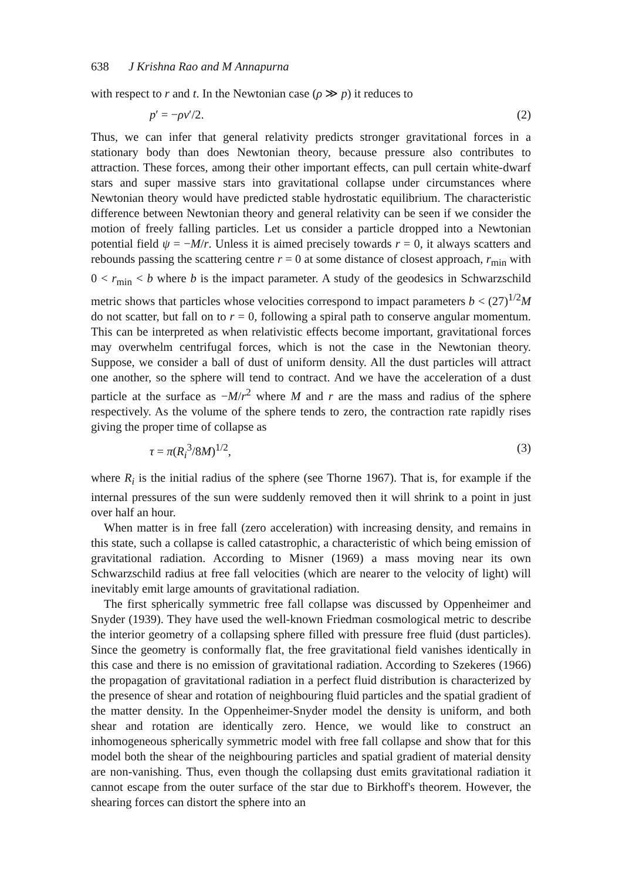638 J Krishna Rao and M Annapurna
with respect to r and t. In the Newtonian case (ρ ≫ p) it reduces to
p′ = −ρv′/2. (2)
Thus, we can infer that general relativity predicts stronger gravitational forces in a stationary body than does Newtonian theory, because pressure also contributes to attraction. These forces, among their other important effects, can pull certain white-dwarf stars and super massive stars into gravitational collapse under circumstances where Newtonian theory would have predicted stable hydrostatic equilibrium. The characteristic difference between Newtonian theory and general relativity can be seen if we consider the motion of freely falling particles. Let us consider a particle dropped into a Newtonian potential field ψ = −M/r. Unless it is aimed precisely towards r = 0, it always scatters and rebounds passing the scattering centre r = 0 at some distance of closest approach, r<sub>min</sub> with 0 < r<sub>min</sub> < b where b is the impact parameter. A study of the geodesics in Schwarzschild metric shows that particles whose velocities correspond to impact parameters b < (27)<sup>1/2</sup>M do not scatter, but fall on to r = 0, following a spiral path to conserve angular momentum. This can be interpreted as when relativistic effects become important, gravitational forces may overwhelm centrifugal forces, which is not the case in the Newtonian theory. Suppose, we consider a ball of dust of uniform density. All the dust particles will attract one another, so the sphere will tend to contract. And we have the acceleration of a dust particle at the surface as −M/r<sup>2</sup> where M and r are the mass and radius of the sphere respectively. As the volume of the sphere tends to zero, the contraction rate rapidly rises giving the proper time of collapse as
τ = π(R<sub>i</sub><sup>3</sup>/8M)<sup>1/2</sup>, (3)
where R<sub>i</sub> is the initial radius of the sphere (see Thorne 1967). That is, for example if the internal pressures of the sun were suddenly removed then it will shrink to a point in just over half an hour.
When matter is in free fall (zero acceleration) with increasing density, and remains in this state, such a collapse is called catastrophic, a characteristic of which being emission of gravitational radiation. According to Misner (1969) a mass moving near its own Schwarzschild radius at free fall velocities (which are nearer to the velocity of light) will inevitably emit large amounts of gravitational radiation.
The first spherically symmetric free fall collapse was discussed by Oppenheimer and Snyder (1939). They have used the well-known Friedman cosmological metric to describe the interior geometry of a collapsing sphere filled with pressure free fluid (dust particles). Since the geometry is conformally flat, the free gravitational field vanishes identically in this case and there is no emission of gravitational radiation. According to Szekeres (1966) the propagation of gravitational radiation in a perfect fluid distribution is characterized by the presence of shear and rotation of neighbouring fluid particles and the spatial gradient of the matter density. In the Oppenheimer-Snyder model the density is uniform, and both shear and rotation are identically zero. Hence, we would like to construct an inhomogeneous spherically symmetric model with free fall collapse and show that for this model both the shear of the neighbouring particles and spatial gradient of material density are non-vanishing. Thus, even though the collapsing dust emits gravitational radiation it cannot escape from the outer surface of the star due to Birkhoff's theorem. However, the shearing forces can distort the sphere into an